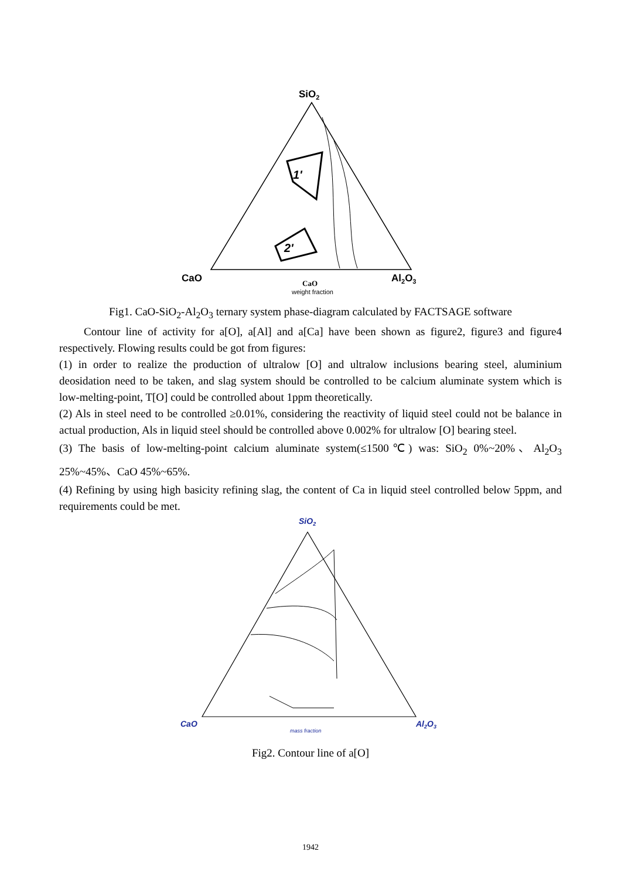SiO2
1'
2'
CaO
Al2O3
CaO
weight fraction
Fig1. CaO-SiO<sub>2</sub>-Al<sub>2</sub>O<sub>3</sub> ternary system phase-diagram calculated by FACTSAGE software
Contour line of activity for a[O], a[Al] and a[Ca] have been shown as figure2, figure3 and figure4 respectively. Flowing results could be got from figures:
(1) in order to realize the production of ultralow [O] and ultralow inclusions bearing steel, aluminium deosidation need to be taken, and slag system should be controlled to be calcium aluminate system which is low-melting-point, T[O] could be controlled about 1ppm theoretically.
(2) Als in steel need to be controlled ≥0.01%, considering the reactivity of liquid steel could not be balance in actual production, Als in liquid steel should be controlled above 0.002% for ultralow [O] bearing steel.
(3) The basis of low-melting-point calcium aluminate system(≤1500℃) was: SiO<sub>2</sub> 0%~20%、Al<sub>2</sub>O<sub>3</sub> 25%~45%、CaO 45%~65%.
(4) Refining by using high basicity refining slag, the content of Ca in liquid steel controlled below 5ppm, and requirements could be met.
SiO2
CaO
Al2O3
mass fraction
Fig2. Contour line of a[O]
1942